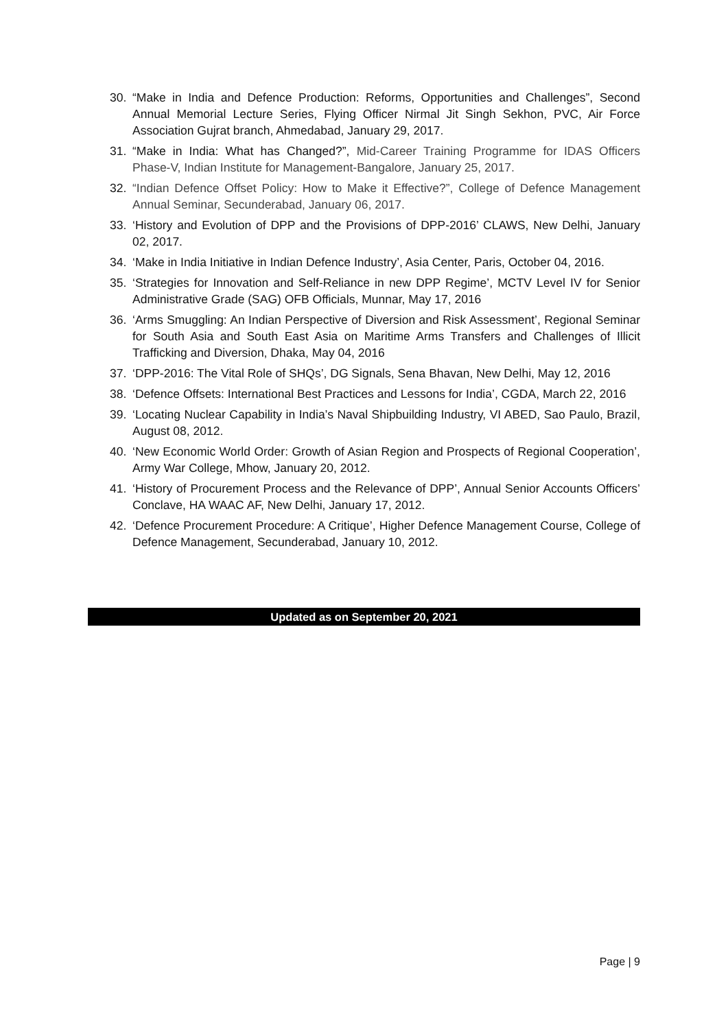30. “Make in India and Defence Production: Reforms, Opportunities and Challenges”, Second Annual Memorial Lecture Series, Flying Officer Nirmal Jit Singh Sekhon, PVC, Air Force Association Gujrat branch, Ahmedabad, January 29, 2017.
31. “Make in India: What has Changed?”, Mid-Career Training Programme for IDAS Officers Phase-V, Indian Institute for Management-Bangalore, January 25, 2017.
32. “Indian Defence Offset Policy: How to Make it Effective?”, College of Defence Management Annual Seminar, Secunderabad, January 06, 2017.
33. ‘History and Evolution of DPP and the Provisions of DPP-2016’ CLAWS, New Delhi, January 02, 2017.
34. ‘Make in India Initiative in Indian Defence Industry’, Asia Center, Paris, October 04, 2016.
35. ‘Strategies for Innovation and Self-Reliance in new DPP Regime’, MCTV Level IV for Senior Administrative Grade (SAG) OFB Officials, Munnar, May 17, 2016
36. ‘Arms Smuggling: An Indian Perspective of Diversion and Risk Assessment’, Regional Seminar for South Asia and South East Asia on Maritime Arms Transfers and Challenges of Illicit Trafficking and Diversion, Dhaka, May 04, 2016
37. ‘DPP-2016: The Vital Role of SHQs’, DG Signals, Sena Bhavan, New Delhi, May 12, 2016
38. ‘Defence Offsets: International Best Practices and Lessons for India’, CGDA, March 22, 2016
39. ‘Locating Nuclear Capability in India’s Naval Shipbuilding Industry, VI ABED, Sao Paulo, Brazil, August 08, 2012.
40. ‘New Economic World Order: Growth of Asian Region and Prospects of Regional Cooperation’, Army War College, Mhow, January 20, 2012.
41. ‘History of Procurement Process and the Relevance of DPP’, Annual Senior Accounts Officers’ Conclave, HA WAAC AF, New Delhi, January 17, 2012.
42. ‘Defence Procurement Procedure: A Critique’, Higher Defence Management Course, College of Defence Management, Secunderabad, January 10, 2012.
Updated as on September 20, 2021
Page | 9